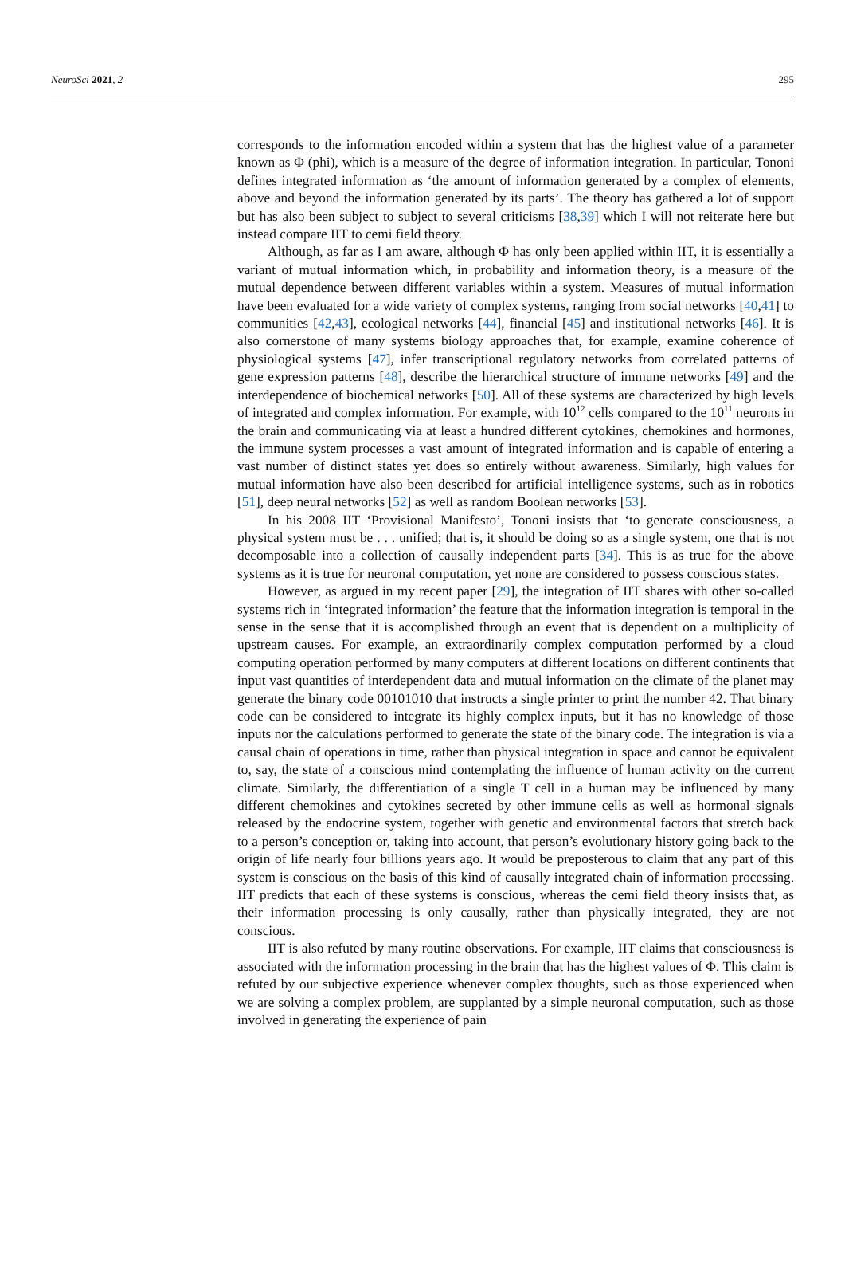NeuroSci 2021, 2 295
corresponds to the information encoded within a system that has the highest value of a parameter known as Φ (phi), which is a measure of the degree of information integration. In particular, Tononi defines integrated information as ‘the amount of information generated by a complex of elements, above and beyond the information generated by its parts’. The theory has gathered a lot of support but has also been subject to subject to several criticisms [38,39] which I will not reiterate here but instead compare IIT to cemi field theory.
Although, as far as I am aware, although Φ has only been applied within IIT, it is essentially a variant of mutual information which, in probability and information theory, is a measure of the mutual dependence between different variables within a system. Measures of mutual information have been evaluated for a wide variety of complex systems, ranging from social networks [40,41] to communities [42,43], ecological networks [44], financial [45] and institutional networks [46]. It is also cornerstone of many systems biology approaches that, for example, examine coherence of physiological systems [47], infer transcriptional regulatory networks from correlated patterns of gene expression patterns [48], describe the hierarchical structure of immune networks [49] and the interdependence of biochemical networks [50]. All of these systems are characterized by high levels of integrated and complex information. For example, with 10<sup>12</sup> cells compared to the 10<sup>11</sup> neurons in the brain and communicating via at least a hundred different cytokines, chemokines and hormones, the immune system processes a vast amount of integrated information and is capable of entering a vast number of distinct states yet does so entirely without awareness. Similarly, high values for mutual information have also been described for artificial intelligence systems, such as in robotics [51], deep neural networks [52] as well as random Boolean networks [53].
In his 2008 IIT ‘Provisional Manifesto’, Tononi insists that ‘to generate consciousness, a physical system must be . . . unified; that is, it should be doing so as a single system, one that is not decomposable into a collection of causally independent parts [34]. This is as true for the above systems as it is true for neuronal computation, yet none are considered to possess conscious states.
However, as argued in my recent paper [29], the integration of IIT shares with other so-called systems rich in ‘integrated information’ the feature that the information integration is temporal in the sense in the sense that it is accomplished through an event that is dependent on a multiplicity of upstream causes. For example, an extraordinarily complex computation performed by a cloud computing operation performed by many computers at different locations on different continents that input vast quantities of interdependent data and mutual information on the climate of the planet may generate the binary code 00101010 that instructs a single printer to print the number 42. That binary code can be considered to integrate its highly complex inputs, but it has no knowledge of those inputs nor the calculations performed to generate the state of the binary code. The integration is via a causal chain of operations in time, rather than physical integration in space and cannot be equivalent to, say, the state of a conscious mind contemplating the influence of human activity on the current climate. Similarly, the differentiation of a single T cell in a human may be influenced by many different chemokines and cytokines secreted by other immune cells as well as hormonal signals released by the endocrine system, together with genetic and environmental factors that stretch back to a person’s conception or, taking into account, that person’s evolutionary history going back to the origin of life nearly four billions years ago. It would be preposterous to claim that any part of this system is conscious on the basis of this kind of causally integrated chain of information processing. IIT predicts that each of these systems is conscious, whereas the cemi field theory insists that, as their information processing is only causally, rather than physically integrated, they are not conscious.
IIT is also refuted by many routine observations. For example, IIT claims that consciousness is associated with the information processing in the brain that has the highest values of Φ. This claim is refuted by our subjective experience whenever complex thoughts, such as those experienced when we are solving a complex problem, are supplanted by a simple neuronal computation, such as those involved in generating the experience of pain